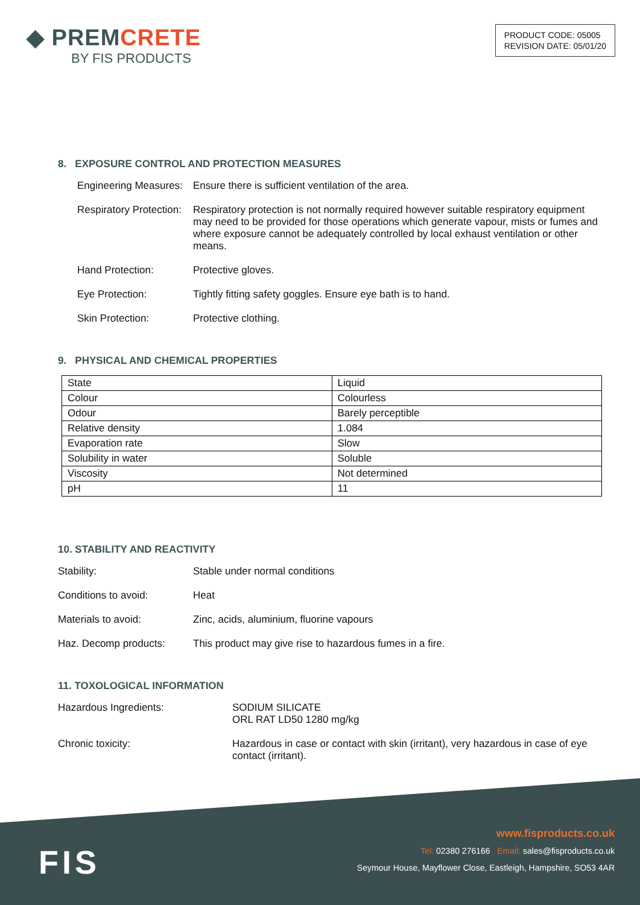◆ PREMCRETE
BY FIS PRODUCTS
PRODUCT CODE: 05005
REVISION DATE: 05/01/20
8. EXPOSURE CONTROL AND PROTECTION MEASURES
Engineering Measures:
Ensure there is sufficient ventilation of the area.
Respiratory Protection:
Respiratory protection is not normally required however suitable respiratory equipment may need to be provided for those operations which generate vapour, mists or fumes and where exposure cannot be adequately controlled by local exhaust ventilation or other means.
Hand Protection: Protective gloves.
Eye Protection: Tightly fitting safety goggles. Ensure eye bath is to hand.
Skin Protection: Protective clothing.
9. PHYSICAL AND CHEMICAL PROPERTIES
| State | Liquid |
| Colour | Colourless |
| Odour | Barely perceptible |
| Relative density | 1.084 |
| Evaporation rate | Slow |
| Solubility in water | Soluble |
| Viscosity | Not determined |
| pH | 11 |
10. STABILITY AND REACTIVITY
Stability: Stable under normal conditions
Conditions to avoid: Heat
Materials to avoid: Zinc, acids, aluminium, fluorine vapours
Haz. Decomp products: This product may give rise to hazardous fumes in a fire.
11. TOXOLOGICAL INFORMATION
Hazardous Ingredients: SODIUM SILICATE
ORL RAT LD50 1280 mg/kg
Chronic toxicity: Hazardous in case or contact with skin (irritant), very hazardous in case of eye contact (irritant).
FIS
www.fisproducts.co.uk
Tel: 02380 276166 Email: sales@fisproducts.co.uk
Seymour House, Mayflower Close, Eastleigh, Hampshire, SO53 4AR